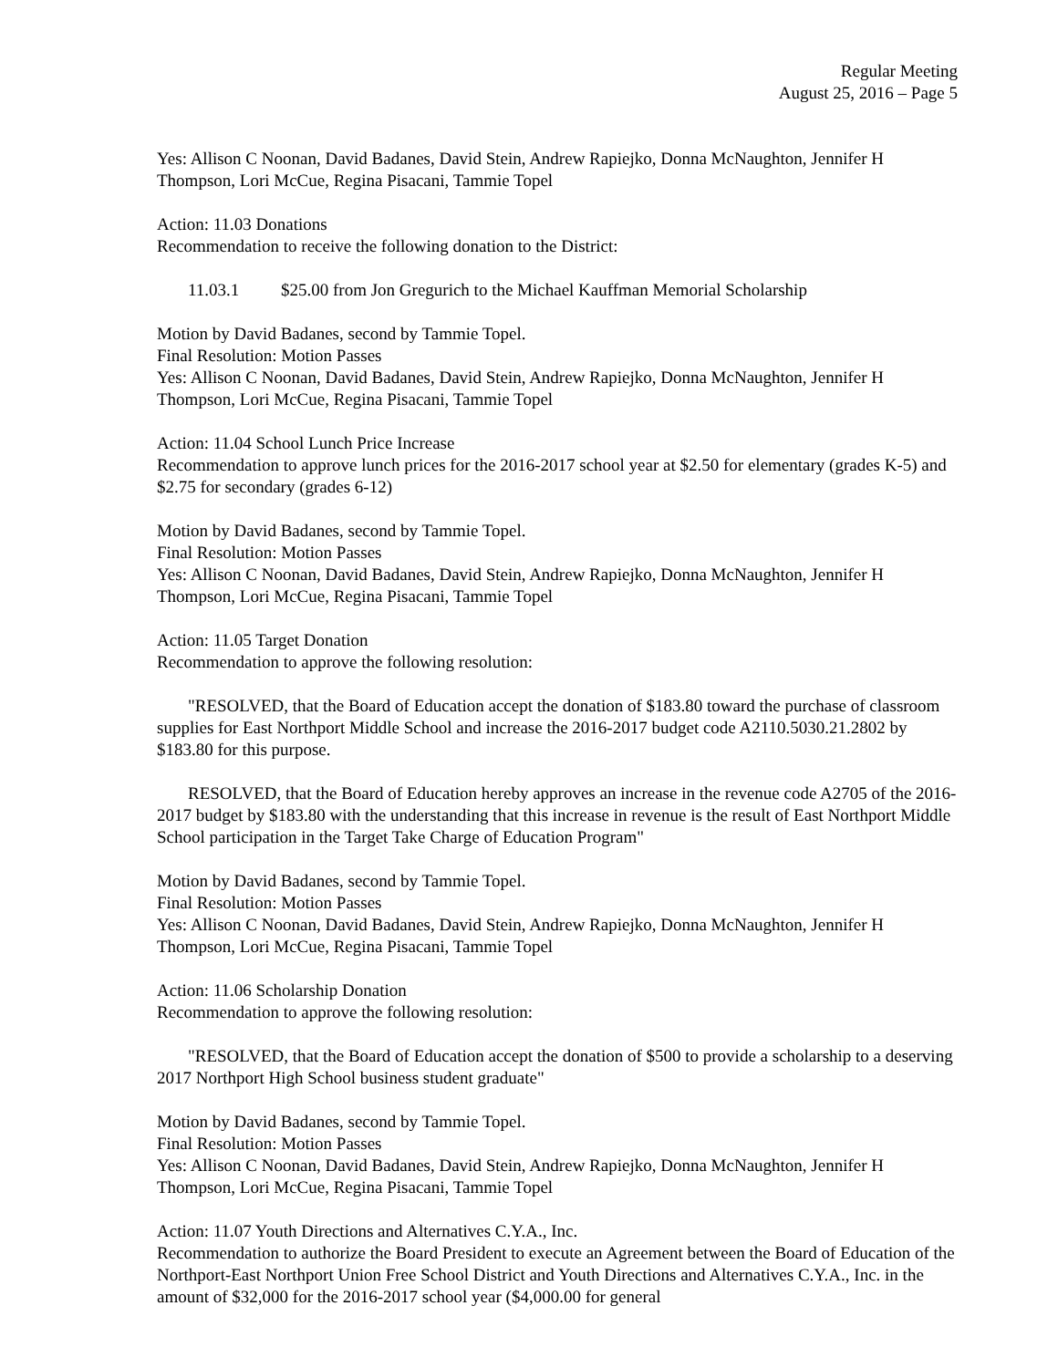Regular Meeting
August 25, 2016 – Page 5
Yes: Allison C Noonan, David Badanes, David Stein, Andrew Rapiejko, Donna McNaughton, Jennifer H Thompson, Lori McCue, Regina Pisacani, Tammie Topel
Action: 11.03 Donations
Recommendation to receive the following donation to the District:
11.03.1 $25.00 from Jon Gregurich to the Michael Kauffman Memorial Scholarship
Motion by David Badanes, second by Tammie Topel.
Final Resolution: Motion Passes
Yes: Allison C Noonan, David Badanes, David Stein, Andrew Rapiejko, Donna McNaughton, Jennifer H Thompson, Lori McCue, Regina Pisacani, Tammie Topel
Action: 11.04 School Lunch Price Increase
Recommendation to approve lunch prices for the 2016-2017 school year at $2.50 for elementary (grades K-5) and $2.75 for secondary (grades 6-12)
Motion by David Badanes, second by Tammie Topel.
Final Resolution: Motion Passes
Yes: Allison C Noonan, David Badanes, David Stein, Andrew Rapiejko, Donna McNaughton, Jennifer H Thompson, Lori McCue, Regina Pisacani, Tammie Topel
Action: 11.05 Target Donation
Recommendation to approve the following resolution:
"RESOLVED, that the Board of Education accept the donation of $183.80 toward the purchase of classroom supplies for East Northport Middle School and increase the 2016-2017 budget code A2110.5030.21.2802 by $183.80 for this purpose.
RESOLVED, that the Board of Education hereby approves an increase in the revenue code A2705 of the 2016-2017 budget by $183.80 with the understanding that this increase in revenue is the result of East Northport Middle School participation in the Target Take Charge of Education Program"
Motion by David Badanes, second by Tammie Topel.
Final Resolution: Motion Passes
Yes: Allison C Noonan, David Badanes, David Stein, Andrew Rapiejko, Donna McNaughton, Jennifer H Thompson, Lori McCue, Regina Pisacani, Tammie Topel
Action: 11.06 Scholarship Donation
Recommendation to approve the following resolution:
"RESOLVED, that the Board of Education accept the donation of $500 to provide a scholarship to a deserving 2017 Northport High School business student graduate"
Motion by David Badanes, second by Tammie Topel.
Final Resolution: Motion Passes
Yes: Allison C Noonan, David Badanes, David Stein, Andrew Rapiejko, Donna McNaughton, Jennifer H Thompson, Lori McCue, Regina Pisacani, Tammie Topel
Action: 11.07 Youth Directions and Alternatives C.Y.A., Inc.
Recommendation to authorize the Board President to execute an Agreement between the Board of Education of the Northport-East Northport Union Free School District and Youth Directions and Alternatives C.Y.A., Inc. in the amount of $32,000 for the 2016-2017 school year ($4,000.00 for general